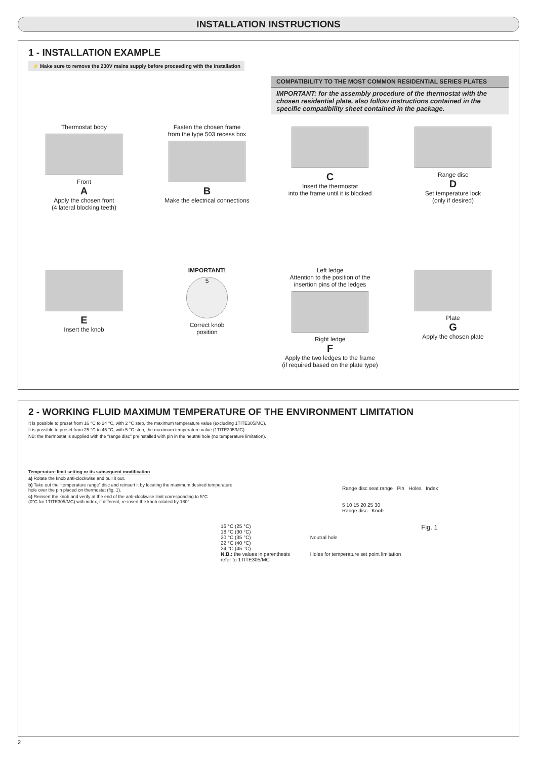INSTALLATION INSTRUCTIONS
1 - INSTALLATION EXAMPLE
⚡ Make sure to remove the 230V mains supply before proceeding with the installation
COMPATIBILITY TO THE MOST COMMON RESIDENTIAL SERIES PLATES
IMPORTANT: for the assembly procedure of the thermostat with the chosen residential plate, also follow instructions contained in the specific compatibility sheet contained in the package.
Thermostat body
Front
A
Apply the chosen front
(4 lateral blocking teeth)
Fasten the chosen frame
from the type 503 recess box
B
Make the electrical connections
C
Insert the thermostat
into the frame until it is blocked
Range disc
D
Set temperature lock
(only if desired)
E
Insert the knob
IMPORTANT!
5
Correct knob
position
Left ledge
Attention to the position of the
insertion pins of the ledges
Right ledge
F
Apply the two ledges to the frame
(if required based on the plate type)
Plate
G
Apply the chosen plate
2 - WORKING FLUID MAXIMUM TEMPERATURE OF THE ENVIRONMENT LIMITATION
It is possible to preset from 16 °C to 24 °C, with 2 °C step, the maximum temperature value (excluding 1TITE305/MC).
It is possible to preset from 25 °C to 45 °C, with 5 °C step, the maximum temperature value (1TITE305/MC).
NB: the thermostat is supplied with the "range disc" preinstalled with pin in the neutral hole (no temperature limitation).
Temperature limit setting or its subsequent modification
a) Rotate the knob anti-clockwise and pull it out.
b) Take out the “temperature range” disc and reinsert it by locating the maximum desired temperature
hole over the pin placed on thermostat (fig. 1).
c) Reinsert the knob and verify at the end of the anti-clockwise limit corresponding to 5°C
(0°C for 1TITE305/MC) with index, if different, re-insert the knob rotated by 180°.
Range disc seat range Pin Holes Index
5 10 15 20 25 30
Range disc Knob
16 °C (25 °C)
18 °C (30 °C)
20 °C (35 °C)
22 °C (40 °C)
24 °C (45 °C)
N.B.: the values in parenthesis
refer to 1TITE305/MC
Neutral hole
Holes for temperature set point limitation
Fig. 1
2